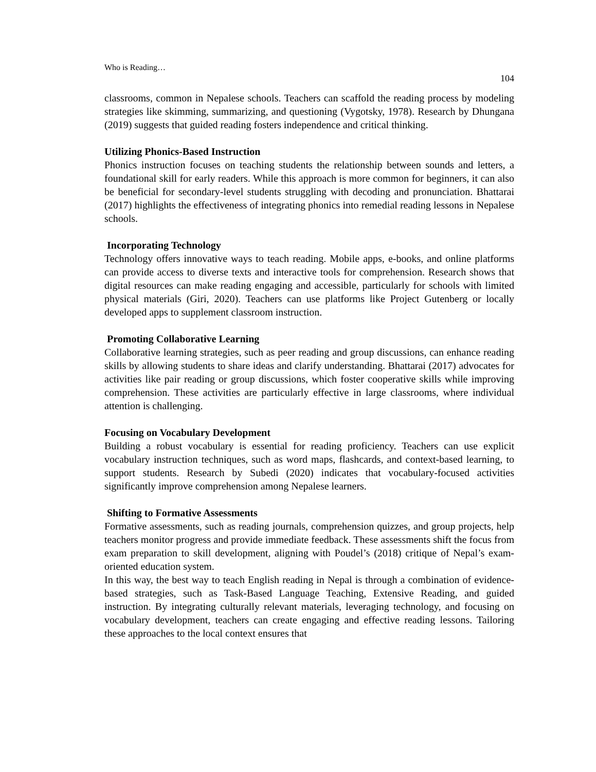Who is Reading…
104
classrooms, common in Nepalese schools. Teachers can scaffold the reading process by modeling strategies like skimming, summarizing, and questioning (Vygotsky, 1978). Research by Dhungana (2019) suggests that guided reading fosters independence and critical thinking.
Utilizing Phonics-Based Instruction
Phonics instruction focuses on teaching students the relationship between sounds and letters, a foundational skill for early readers. While this approach is more common for beginners, it can also be beneficial for secondary-level students struggling with decoding and pronunciation. Bhattarai (2017) highlights the effectiveness of integrating phonics into remedial reading lessons in Nepalese schools.
Incorporating Technology
Technology offers innovative ways to teach reading. Mobile apps, e-books, and online platforms can provide access to diverse texts and interactive tools for comprehension. Research shows that digital resources can make reading engaging and accessible, particularly for schools with limited physical materials (Giri, 2020). Teachers can use platforms like Project Gutenberg or locally developed apps to supplement classroom instruction.
Promoting Collaborative Learning
Collaborative learning strategies, such as peer reading and group discussions, can enhance reading skills by allowing students to share ideas and clarify understanding. Bhattarai (2017) advocates for activities like pair reading or group discussions, which foster cooperative skills while improving comprehension. These activities are particularly effective in large classrooms, where individual attention is challenging.
Focusing on Vocabulary Development
Building a robust vocabulary is essential for reading proficiency. Teachers can use explicit vocabulary instruction techniques, such as word maps, flashcards, and context-based learning, to support students. Research by Subedi (2020) indicates that vocabulary-focused activities significantly improve comprehension among Nepalese learners.
Shifting to Formative Assessments
Formative assessments, such as reading journals, comprehension quizzes, and group projects, help teachers monitor progress and provide immediate feedback. These assessments shift the focus from exam preparation to skill development, aligning with Poudel’s (2018) critique of Nepal’s exam-oriented education system.
In this way, the best way to teach English reading in Nepal is through a combination of evidence-based strategies, such as Task-Based Language Teaching, Extensive Reading, and guided instruction. By integrating culturally relevant materials, leveraging technology, and focusing on vocabulary development, teachers can create engaging and effective reading lessons. Tailoring these approaches to the local context ensures that